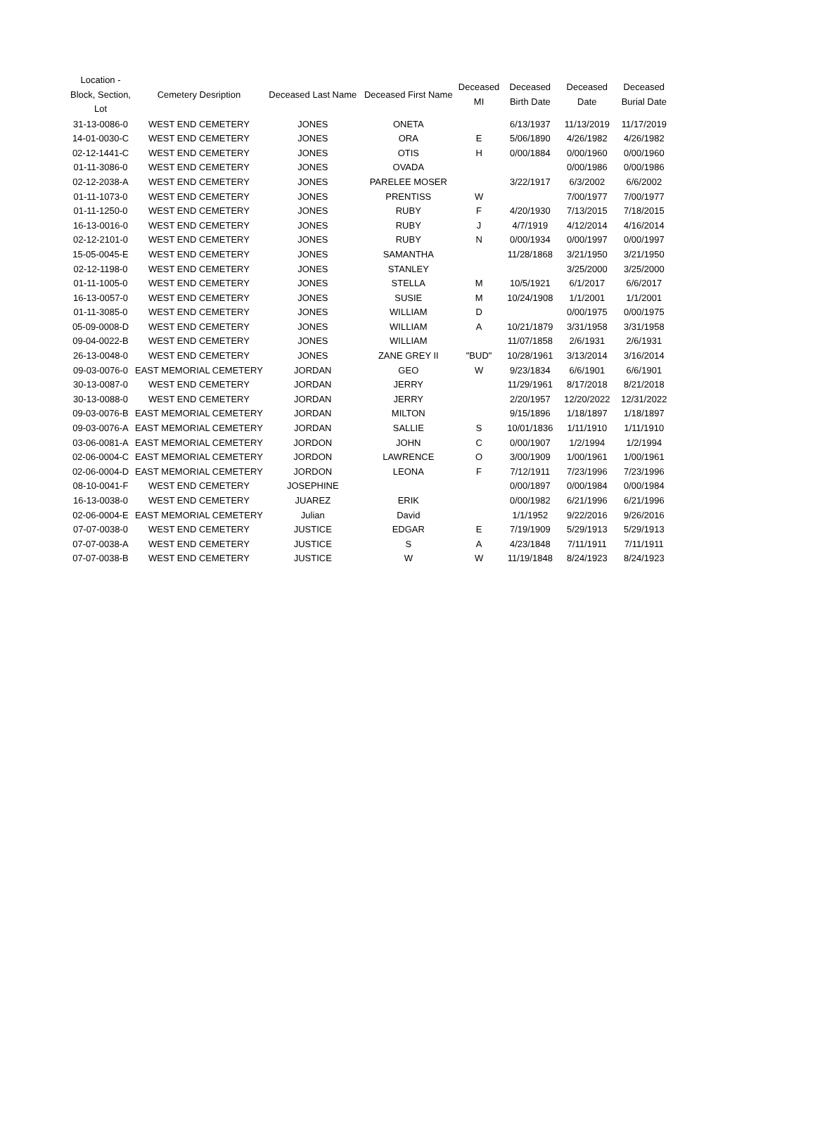| Location - Block, Section, Lot | Cemetery Desription | Deceased Last Name | Deceased First Name | Deceased MI | Deceased Birth Date | Deceased Date | Deceased Burial Date |
| --- | --- | --- | --- | --- | --- | --- | --- |
| 31-13-0086-0 | WEST END CEMETERY | JONES | ONETA | | 6/13/1937 | 11/13/2019 | 11/17/2019 |
| 14-01-0030-C | WEST END CEMETERY | JONES | ORA | E | 5/06/1890 | 4/26/1982 | 4/26/1982 |
| 02-12-1441-C | WEST END CEMETERY | JONES | OTIS | H | 0/00/1884 | 0/00/1960 | 0/00/1960 |
| 01-11-3086-0 | WEST END CEMETERY | JONES | OVADA | | | 0/00/1986 | 0/00/1986 |
| 02-12-2038-A | WEST END CEMETERY | JONES | PARELEE MOSER | | 3/22/1917 | 6/3/2002 | 6/6/2002 |
| 01-11-1073-0 | WEST END CEMETERY | JONES | PRENTISS | W | | 7/00/1977 | 7/00/1977 |
| 01-11-1250-0 | WEST END CEMETERY | JONES | RUBY | F | 4/20/1930 | 7/13/2015 | 7/18/2015 |
| 16-13-0016-0 | WEST END CEMETERY | JONES | RUBY | J | 4/7/1919 | 4/12/2014 | 4/16/2014 |
| 02-12-2101-0 | WEST END CEMETERY | JONES | RUBY | N | 0/00/1934 | 0/00/1997 | 0/00/1997 |
| 15-05-0045-E | WEST END CEMETERY | JONES | SAMANTHA | | 11/28/1868 | 3/21/1950 | 3/21/1950 |
| 02-12-1198-0 | WEST END CEMETERY | JONES | STANLEY | | | 3/25/2000 | 3/25/2000 |
| 01-11-1005-0 | WEST END CEMETERY | JONES | STELLA | M | 10/5/1921 | 6/1/2017 | 6/6/2017 |
| 16-13-0057-0 | WEST END CEMETERY | JONES | SUSIE | M | 10/24/1908 | 1/1/2001 | 1/1/2001 |
| 01-11-3085-0 | WEST END CEMETERY | JONES | WILLIAM | D | | 0/00/1975 | 0/00/1975 |
| 05-09-0008-D | WEST END CEMETERY | JONES | WILLIAM | A | 10/21/1879 | 3/31/1958 | 3/31/1958 |
| 09-04-0022-B | WEST END CEMETERY | JONES | WILLIAM | | 11/07/1858 | 2/6/1931 | 2/6/1931 |
| 26-13-0048-0 | WEST END CEMETERY | JONES | ZANE GREY II | "BUD" | 10/28/1961 | 3/13/2014 | 3/16/2014 |
| 09-03-0076-0 | EAST MEMORIAL CEMETERY | JORDAN | GEO | W | 9/23/1834 | 6/6/1901 | 6/6/1901 |
| 30-13-0087-0 | WEST END CEMETERY | JORDAN | JERRY | | 11/29/1961 | 8/17/2018 | 8/21/2018 |
| 30-13-0088-0 | WEST END CEMETERY | JORDAN | JERRY | | 2/20/1957 | 12/20/2022 | 12/31/2022 |
| 09-03-0076-B | EAST MEMORIAL CEMETERY | JORDAN | MILTON | | 9/15/1896 | 1/18/1897 | 1/18/1897 |
| 09-03-0076-A | EAST MEMORIAL CEMETERY | JORDAN | SALLIE | S | 10/01/1836 | 1/11/1910 | 1/11/1910 |
| 03-06-0081-A | EAST MEMORIAL CEMETERY | JORDON | JOHN | C | 0/00/1907 | 1/2/1994 | 1/2/1994 |
| 02-06-0004-C | EAST MEMORIAL CEMETERY | JORDON | LAWRENCE | O | 3/00/1909 | 1/00/1961 | 1/00/1961 |
| 02-06-0004-D | EAST MEMORIAL CEMETERY | JORDON | LEONA | F | 7/12/1911 | 7/23/1996 | 7/23/1996 |
| 08-10-0041-F | WEST END CEMETERY | JOSEPHINE | | | 0/00/1897 | 0/00/1984 | 0/00/1984 |
| 16-13-0038-0 | WEST END CEMETERY | JUAREZ | ERIK | | 0/00/1982 | 6/21/1996 | 6/21/1996 |
| 02-06-0004-E | EAST MEMORIAL CEMETERY | Julian | David | | 1/1/1952 | 9/22/2016 | 9/26/2016 |
| 07-07-0038-0 | WEST END CEMETERY | JUSTICE | EDGAR | E | 7/19/1909 | 5/29/1913 | 5/29/1913 |
| 07-07-0038-A | WEST END CEMETERY | JUSTICE | S | A | 4/23/1848 | 7/11/1911 | 7/11/1911 |
| 07-07-0038-B | WEST END CEMETERY | JUSTICE | W | W | 11/19/1848 | 8/24/1923 | 8/24/1923 |